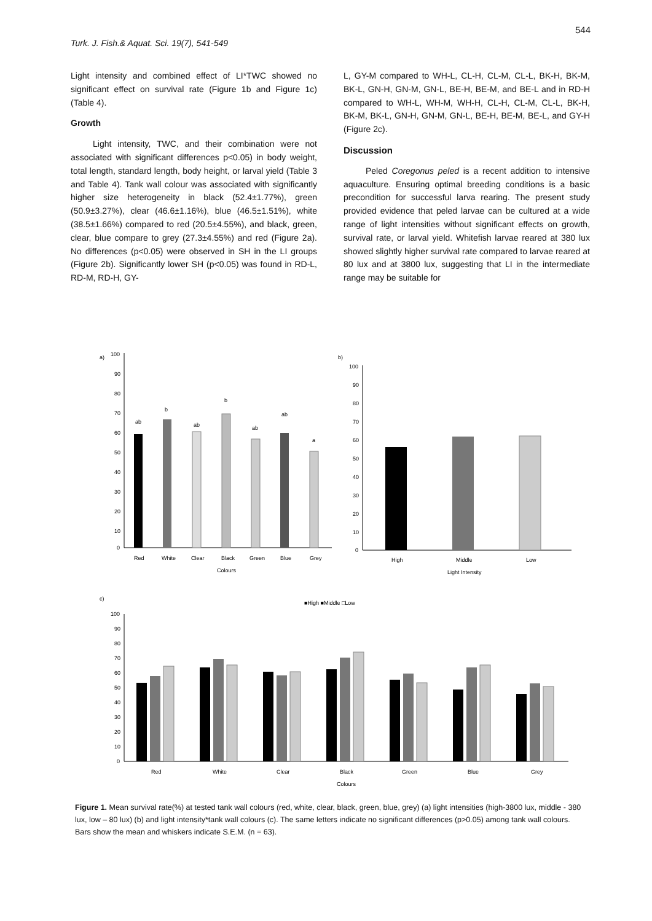544
Turk. J. Fish.& Aquat. Sci. 19(7), 541-549
Light intensity and combined effect of LI*TWC showed no significant effect on survival rate (Figure 1b and Figure 1c) (Table 4).
Growth
Light intensity, TWC, and their combination were not associated with significant differences p<0.05) in body weight, total length, standard length, body height, or larval yield (Table 3 and Table 4). Tank wall colour was associated with significantly higher size heterogeneity in black (52.4±1.77%), green (50.9±3.27%), clear (46.6±1.16%), blue (46.5±1.51%), white (38.5±1.66%) compared to red (20.5±4.55%), and black, green, clear, blue compare to grey (27.3±4.55%) and red (Figure 2a). No differences (p<0.05) were observed in SH in the LI groups (Figure 2b). Significantly lower SH (p<0.05) was found in RD-L, RD-M, RD-H, GY-
L, GY-M compared to WH-L, CL-H, CL-M, CL-L, BK-H, BK-M, BK-L, GN-H, GN-M, GN-L, BE-H, BE-M, and BE-L and in RD-H compared to WH-L, WH-M, WH-H, CL-H, CL-M, CL-L, BK-H, BK-M, BK-L, GN-H, GN-M, GN-L, BE-H, BE-M, BE-L, and GY-H (Figure 2c).
Discussion
Peled Coregonus peled is a recent addition to intensive aquaculture. Ensuring optimal breeding conditions is a basic precondition for successful larva rearing. The present study provided evidence that peled larvae can be cultured at a wide range of light intensities without significant effects on growth, survival rate, or larval yield. Whitefish larvae reared at 380 lux showed slightly higher survival rate compared to larvae reared at 80 lux and at 3800 lux, suggesting that LI in the intermediate range may be suitable for
a)
100
90
80
70
60
50
40
30
20
10
0
ab
b
ab
b
ab
ab
a
Red
White
Clear
Black
Green
Blue
Grey
Colours
b)
100
90
80
70
60
50
40
30
20
10
0
High
Middle
Low
Light Intensity
c)
■High ■Middle □Low
100
90
80
70
60
50
40
30
20
10
0
Red
White
Clear
Black
Green
Blue
Grey
Colours
Figure 1. Mean survival rate(%) at tested tank wall colours (red, white, clear, black, green, blue, grey) (a) light intensities (high-3800 lux, middle - 380 lux, low – 80 lux) (b) and light intensity*tank wall colours (c). The same letters indicate no significant differences (p>0.05) among tank wall colours. Bars show the mean and whiskers indicate S.E.M. (n = 63).